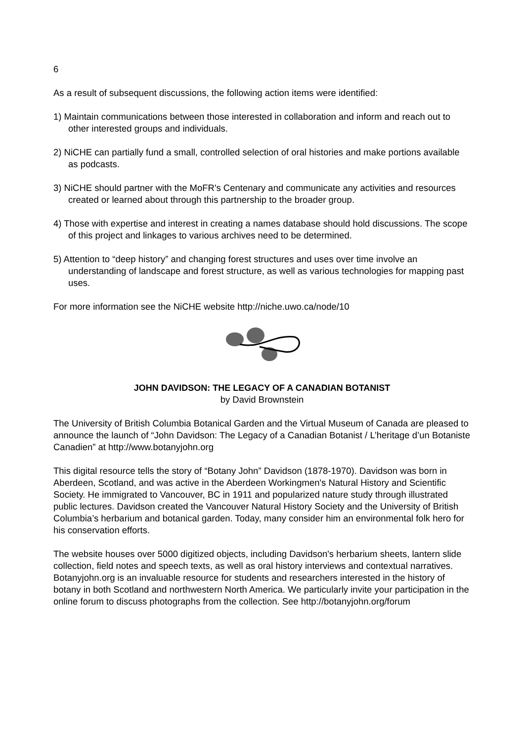6
As a result of subsequent discussions, the following action items were identified:
1) Maintain communications between those interested in collaboration and inform and reach out to other interested groups and individuals.
2) NiCHE can partially fund a small, controlled selection of oral histories and make portions available as podcasts.
3) NiCHE should partner with the MoFR's Centenary and communicate any activities and resources created or learned about through this partnership to the broader group.
4) Those with expertise and interest in creating a names database should hold discussions. The scope of this project and linkages to various archives need to be determined.
5) Attention to “deep history” and changing forest structures and uses over time involve an understanding of landscape and forest structure, as well as various technologies for mapping past uses.
For more information see the NiCHE website http://niche.uwo.ca/node/10
JOHN DAVIDSON: THE LEGACY OF A CANADIAN BOTANIST
by David Brownstein
The University of British Columbia Botanical Garden and the Virtual Museum of Canada are pleased to announce the launch of “John Davidson: The Legacy of a Canadian Botanist / L’heritage d’un Botaniste Canadien” at http://www.botanyjohn.org
This digital resource tells the story of “Botany John” Davidson (1878-1970). Davidson was born in Aberdeen, Scotland, and was active in the Aberdeen Workingmen's Natural History and Scientific Society. He immigrated to Vancouver, BC in 1911 and popularized nature study through illustrated public lectures. Davidson created the Vancouver Natural History Society and the University of British Columbia’s herbarium and botanical garden. Today, many consider him an environmental folk hero for his conservation efforts.
The website houses over 5000 digitized objects, including Davidson's herbarium sheets, lantern slide collection, field notes and speech texts, as well as oral history interviews and contextual narratives. Botanyjohn.org is an invaluable resource for students and researchers interested in the history of botany in both Scotland and northwestern North America. We particularly invite your participation in the online forum to discuss photographs from the collection. See http://botanyjohn.org/forum